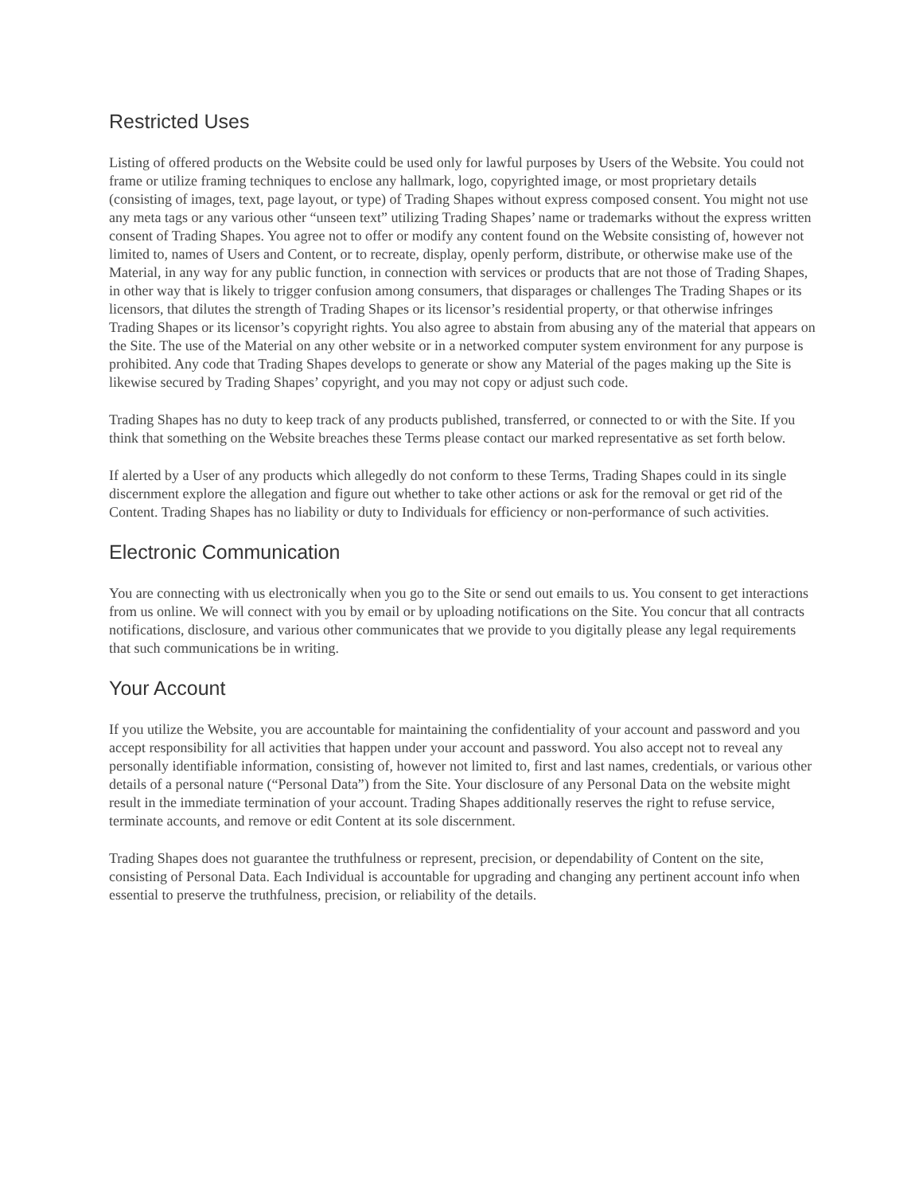Restricted Uses
Listing of offered products on the Website could be used only for lawful purposes by Users of the Website. You could not frame or utilize framing techniques to enclose any hallmark, logo, copyrighted image, or most proprietary details (consisting of images, text, page layout, or type) of Trading Shapes without express composed consent. You might not use any meta tags or any various other “unseen text” utilizing Trading Shapes’ name or trademarks without the express written consent of Trading Shapes. You agree not to offer or modify any content found on the Website consisting of, however not limited to, names of Users and Content, or to recreate, display, openly perform, distribute, or otherwise make use of the Material, in any way for any public function, in connection with services or products that are not those of Trading Shapes, in other way that is likely to trigger confusion among consumers, that disparages or challenges The Trading Shapes or its licensors, that dilutes the strength of Trading Shapes or its licensor’s residential property, or that otherwise infringes Trading Shapes or its licensor’s copyright rights. You also agree to abstain from abusing any of the material that appears on the Site. The use of the Material on any other website or in a networked computer system environment for any purpose is prohibited. Any code that Trading Shapes develops to generate or show any Material of the pages making up the Site is likewise secured by Trading Shapes’ copyright, and you may not copy or adjust such code.
Trading Shapes has no duty to keep track of any products published, transferred, or connected to or with the Site. If you think that something on the Website breaches these Terms please contact our marked representative as set forth below.
If alerted by a User of any products which allegedly do not conform to these Terms, Trading Shapes could in its single discernment explore the allegation and figure out whether to take other actions or ask for the removal or get rid of the Content. Trading Shapes has no liability or duty to Individuals for efficiency or non-performance of such activities.
Electronic Communication
You are connecting with us electronically when you go to the Site or send out emails to us. You consent to get interactions from us online. We will connect with you by email or by uploading notifications on the Site. You concur that all contracts notifications, disclosure, and various other communicates that we provide to you digitally please any legal requirements that such communications be in writing.
Your Account
If you utilize the Website, you are accountable for maintaining the confidentiality of your account and password and you accept responsibility for all activities that happen under your account and password. You also accept not to reveal any personally identifiable information, consisting of, however not limited to, first and last names, credentials, or various other details of a personal nature (“Personal Data”) from the Site. Your disclosure of any Personal Data on the website might result in the immediate termination of your account. Trading Shapes additionally reserves the right to refuse service, terminate accounts, and remove or edit Content at its sole discernment.
Trading Shapes does not guarantee the truthfulness or represent, precision, or dependability of Content on the site, consisting of Personal Data. Each Individual is accountable for upgrading and changing any pertinent account info when essential to preserve the truthfulness, precision, or reliability of the details.